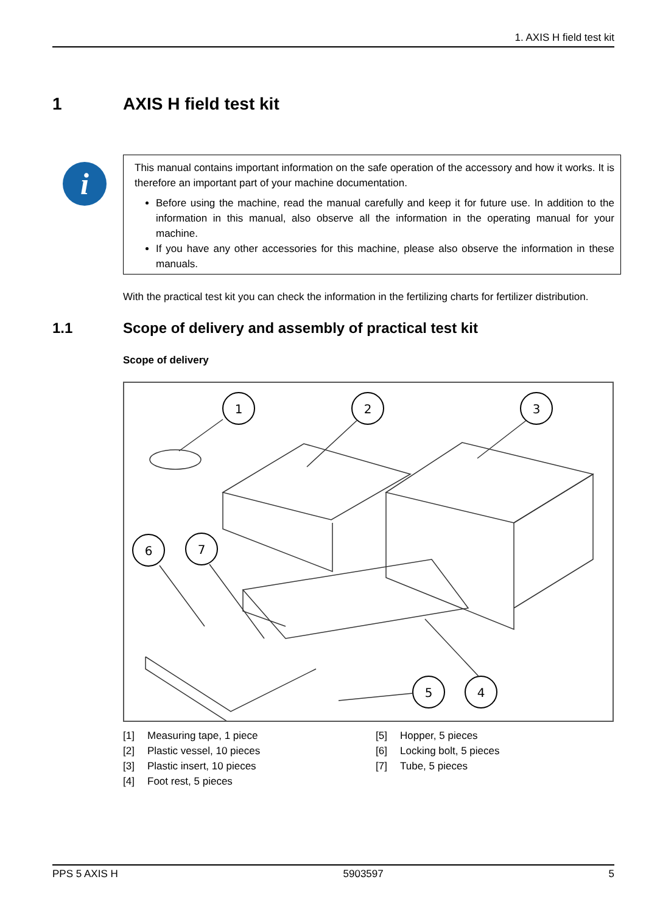1. AXIS H field test kit
1 AXIS H field test kit
i
This manual contains important information on the safe operation of the accessory and how it works. It is therefore an important part of your machine documentation.
Before using the machine, read the manual carefully and keep it for future use. In addition to the information in this manual, also observe all the information in the operating manual for your machine.
If you have any other accessories for this machine, please also observe the information in these manuals.
With the practical test kit you can check the information in the fertilizing charts for fertilizer distribution.
1.1 Scope of delivery and assembly of practical test kit
Scope of delivery
1
2
3
6
7
5
4
[1] Measuring tape, 1 piece
[2] Plastic vessel, 10 pieces
[3] Plastic insert, 10 pieces
[4] Foot rest, 5 pieces
[5] Hopper, 5 pieces
[6] Locking bolt, 5 pieces
[7] Tube, 5 pieces
PPS 5 AXIS H 5903597 5